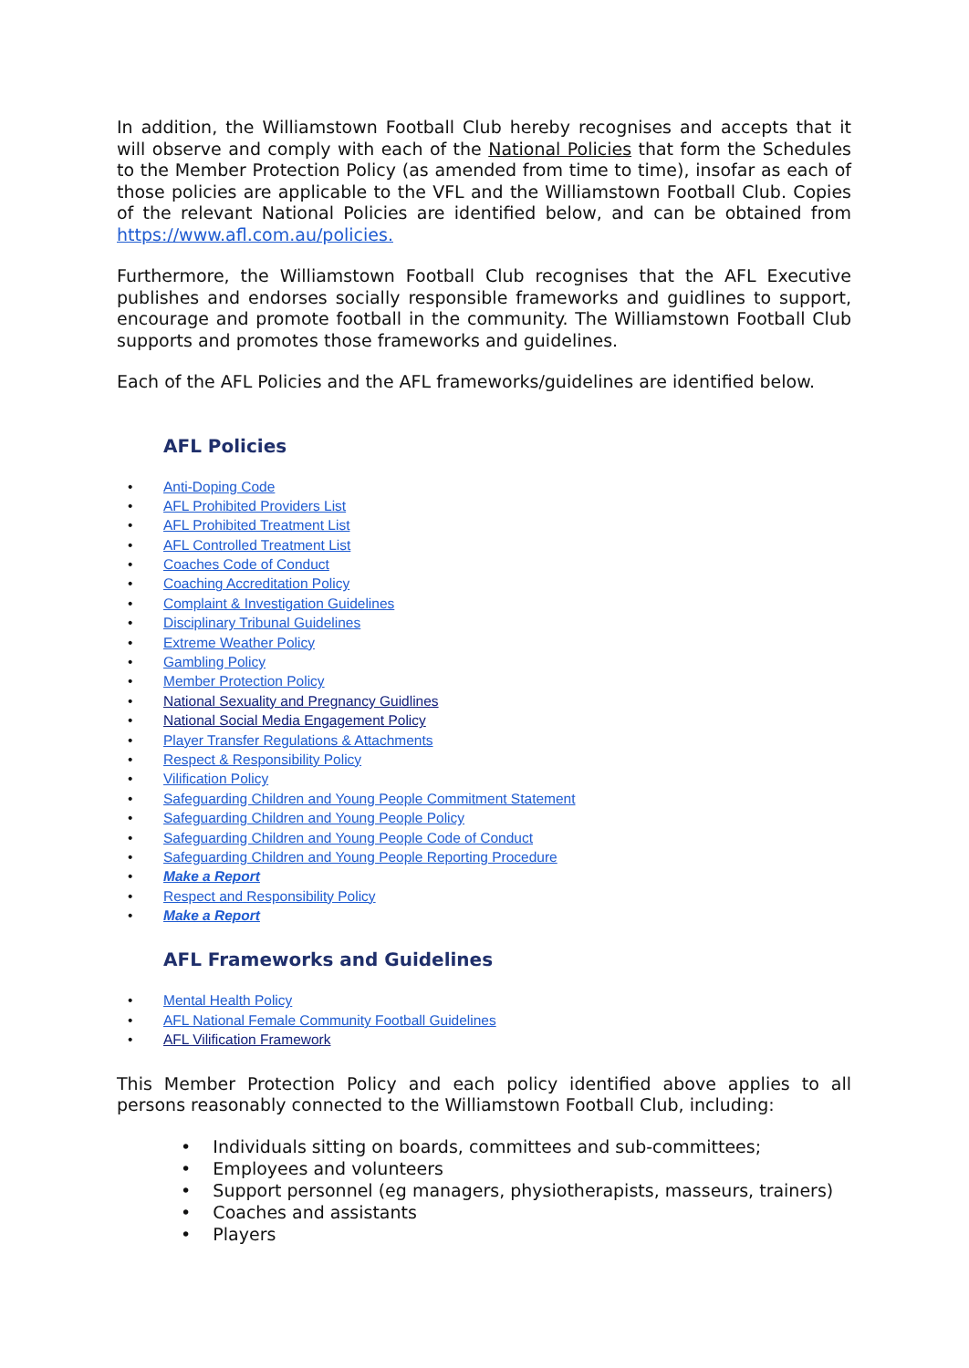In addition, the Williamstown Football Club hereby recognises and accepts that it will observe and comply with each of the National Policies that form the Schedules to the Member Protection Policy (as amended from time to time), insofar as each of those policies are applicable to the VFL and the Williamstown Football Club. Copies of the relevant National Policies are identified below, and can be obtained from https://www.afl.com.au/policies.
Furthermore, the Williamstown Football Club recognises that the AFL Executive publishes and endorses socially responsible frameworks and guidlines to support, encourage and promote football in the community. The Williamstown Football Club supports and promotes those frameworks and guidelines.
Each of the AFL Policies and the AFL frameworks/guidelines are identified below.
AFL Policies
• Anti-Doping Code
• AFL Prohibited Providers List
• AFL Prohibited Treatment List
• AFL Controlled Treatment List
• Coaches Code of Conduct
• Coaching Accreditation Policy
• Complaint & Investigation Guidelines
• Disciplinary Tribunal Guidelines
• Extreme Weather Policy
• Gambling Policy
• Member Protection Policy
• National Sexuality and Pregnancy Guidlines
• National Social Media Engagement Policy
• Player Transfer Regulations & Attachments
• Respect & Responsibility Policy
• Vilification Policy
• Safeguarding Children and Young People Commitment Statement
• Safeguarding Children and Young People Policy
• Safeguarding Children and Young People Code of Conduct
• Safeguarding Children and Young People Reporting Procedure
• Make a Report
• Respect and Responsibility Policy
• Make a Report
AFL Frameworks and Guidelines
• Mental Health Policy
• AFL National Female Community Football Guidelines
• AFL Vilification Framework
This Member Protection Policy and each policy identified above applies to all persons reasonably connected to the Williamstown Football Club, including:
• Individuals sitting on boards, committees and sub-committees;
• Employees and volunteers
• Support personnel (eg managers, physiotherapists, masseurs, trainers)
• Coaches and assistants
• Players